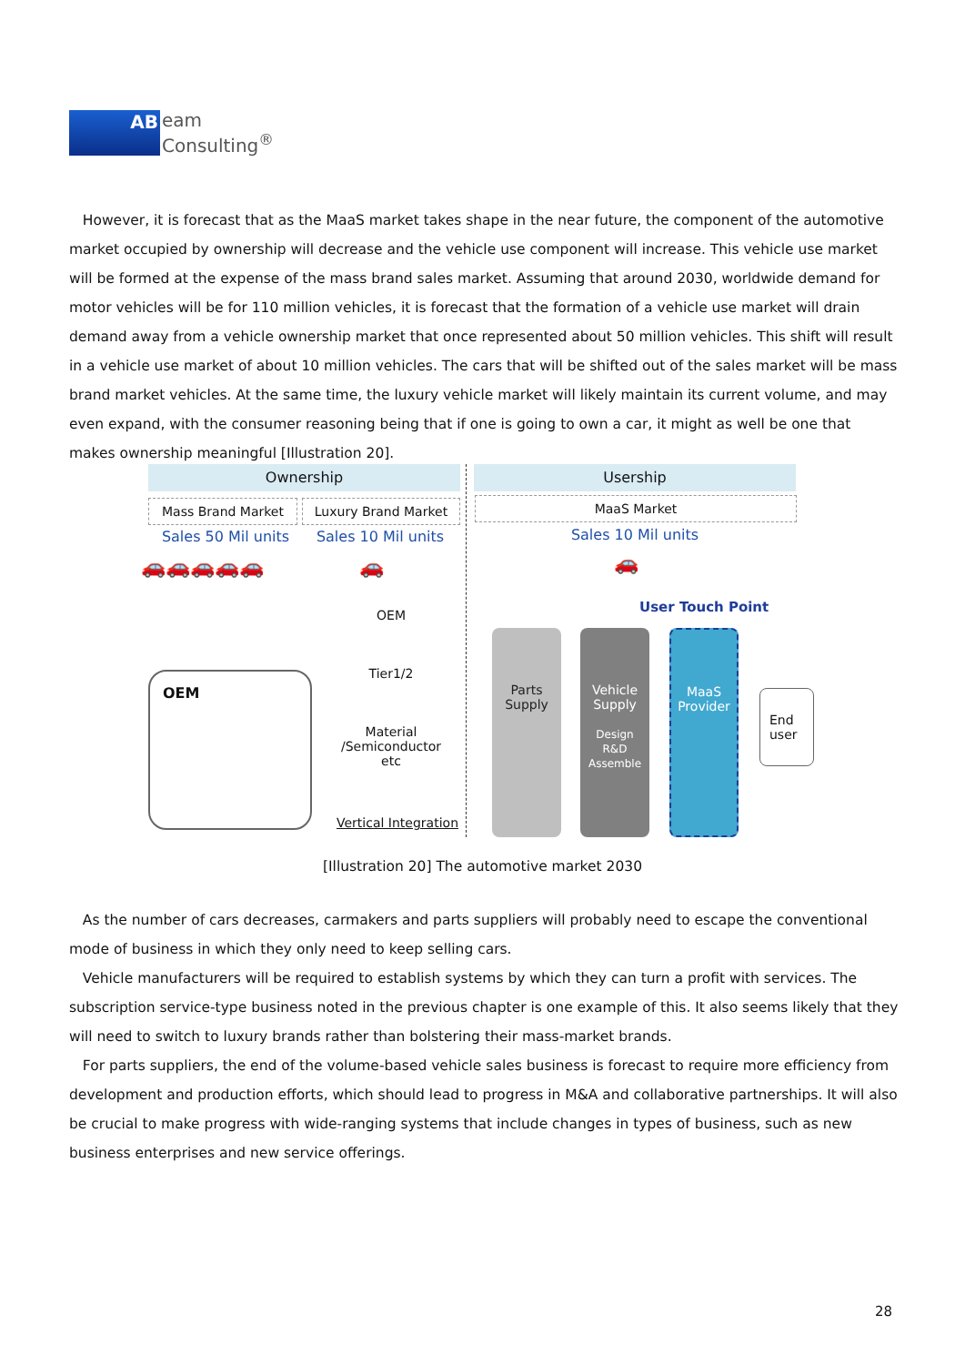AB
eam
Consulting<sup>®</sup>
However, it is forecast that as the MaaS market takes shape in the near future, the component of the automotive market occupied by ownership will decrease and the vehicle use component will increase. This vehicle use market will be formed at the expense of the mass brand sales market. Assuming that around 2030, worldwide demand for motor vehicles will be for 110 million vehicles, it is forecast that the formation of a vehicle use market will drain demand away from a vehicle ownership market that once represented about 50 million vehicles. This shift will result in a vehicle use market of about 10 million vehicles. The cars that will be shifted out of the sales market will be mass brand market vehicles. At the same time, the luxury vehicle market will likely maintain its current volume, and may even expand, with the consumer reasoning being that if one is going to own a car, it might as well be one that makes ownership meaningful [Illustration 20].
Ownership Usership
Mass Brand Market Luxury Brand Market MaaS Market
Sales 50 Mil units
Sales 10 Mil units
Sales 10 Mil units
🚗🚗🚗🚗🚗 🚗 🚗
User Touch Point
OEM
OEM
Tier1/2
Material
/Semiconductor
etc
Vertical Integration
Parts Supply
Vehicle Supply
Design
R&D
Assemble
MaaS Provider
End user
[Illustration 20] The automotive market 2030
As the number of cars decreases, carmakers and parts suppliers will probably need to escape the conventional mode of business in which they only need to keep selling cars.
Vehicle manufacturers will be required to establish systems by which they can turn a profit with services. The subscription service-type business noted in the previous chapter is one example of this. It also seems likely that they will need to switch to luxury brands rather than bolstering their mass-market brands.
For parts suppliers, the end of the volume-based vehicle sales business is forecast to require more efficiency from development and production efforts, which should lead to progress in M&A and collaborative partnerships. It will also be crucial to make progress with wide-ranging systems that include changes in types of business, such as new business enterprises and new service offerings.
28